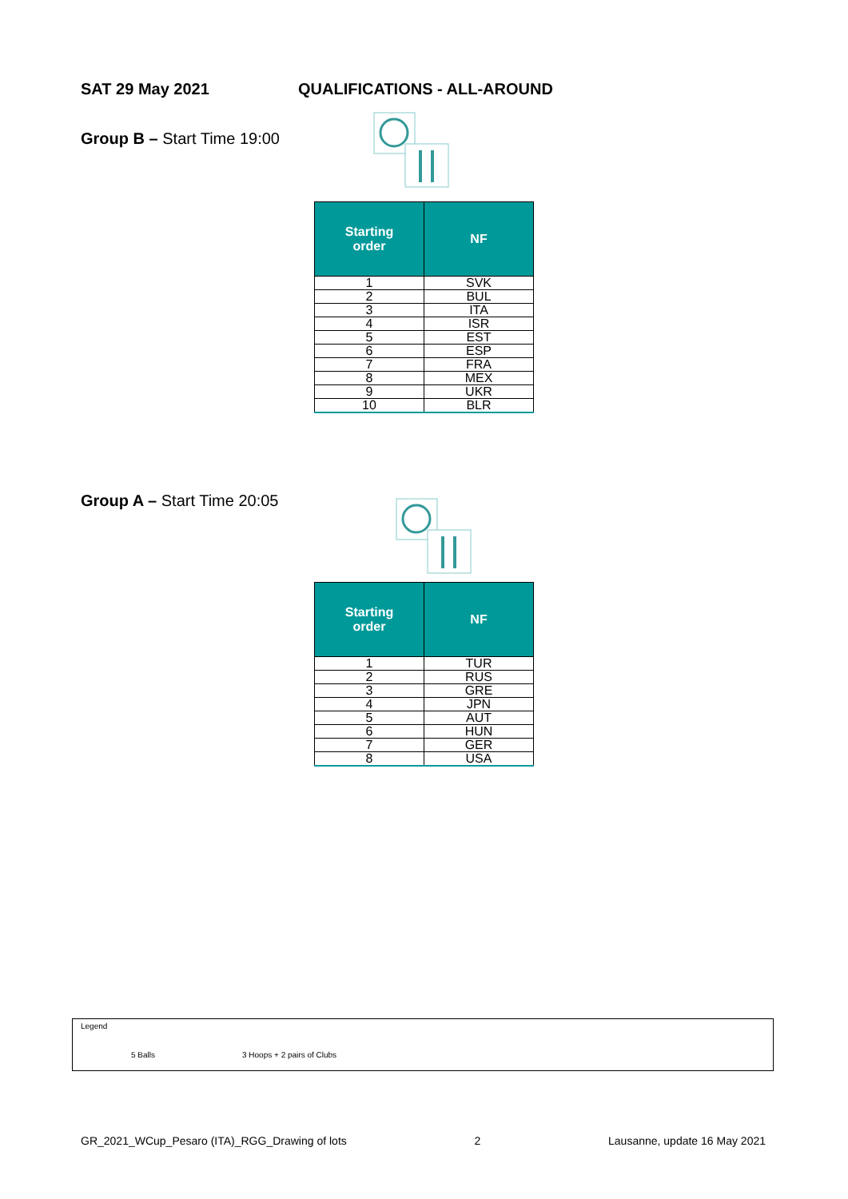SAT 29 May 2021 QUALIFICATIONS - ALL-AROUND
Group B – Start Time 19:00
| Starting order | NF |
| --- | --- |
| 1 | SVK |
| 2 | BUL |
| 3 | ITA |
| 4 | ISR |
| 5 | EST |
| 6 | ESP |
| 7 | FRA |
| 8 | MEX |
| 9 | UKR |
| 10 | BLR |
Group A – Start Time 20:05
| Starting order | NF |
| --- | --- |
| 1 | TUR |
| 2 | RUS |
| 3 | GRE |
| 4 | JPN |
| 5 | AUT |
| 6 | HUN |
| 7 | GER |
| 8 | USA |
Legend
5 Balls 3 Hoops + 2 pairs of Clubs
GR_2021_WCup_Pesaro (ITA)_RGG_Drawing of lots 2 Lausanne, update 16 May 2021